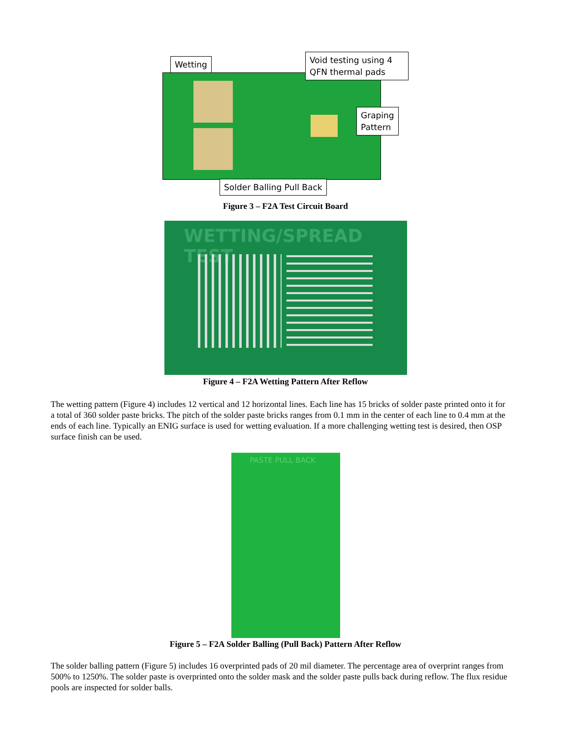Wetting
Void testing using 4 QFN thermal pads
Graping
Pattern
Solder Balling Pull Back
Figure 3 – F2A Test Circuit Board
WETTING/SPREAD TEST
Figure 4 – F2A Wetting Pattern After Reflow
The wetting pattern (Figure 4) includes 12 vertical and 12 horizontal lines. Each line has 15 bricks of solder paste printed onto it for a total of 360 solder paste bricks. The pitch of the solder paste bricks ranges from 0.1 mm in the center of each line to 0.4 mm at the ends of each line. Typically an ENIG surface is used for wetting evaluation. If a more challenging wetting test is desired, then OSP surface finish can be used.
PASTE PULL BACK
Figure 5 – F2A Solder Balling (Pull Back) Pattern After Reflow
The solder balling pattern (Figure 5) includes 16 overprinted pads of 20 mil diameter. The percentage area of overprint ranges from 500% to 1250%. The solder paste is overprinted onto the solder mask and the solder paste pulls back during reflow. The flux residue pools are inspected for solder balls.